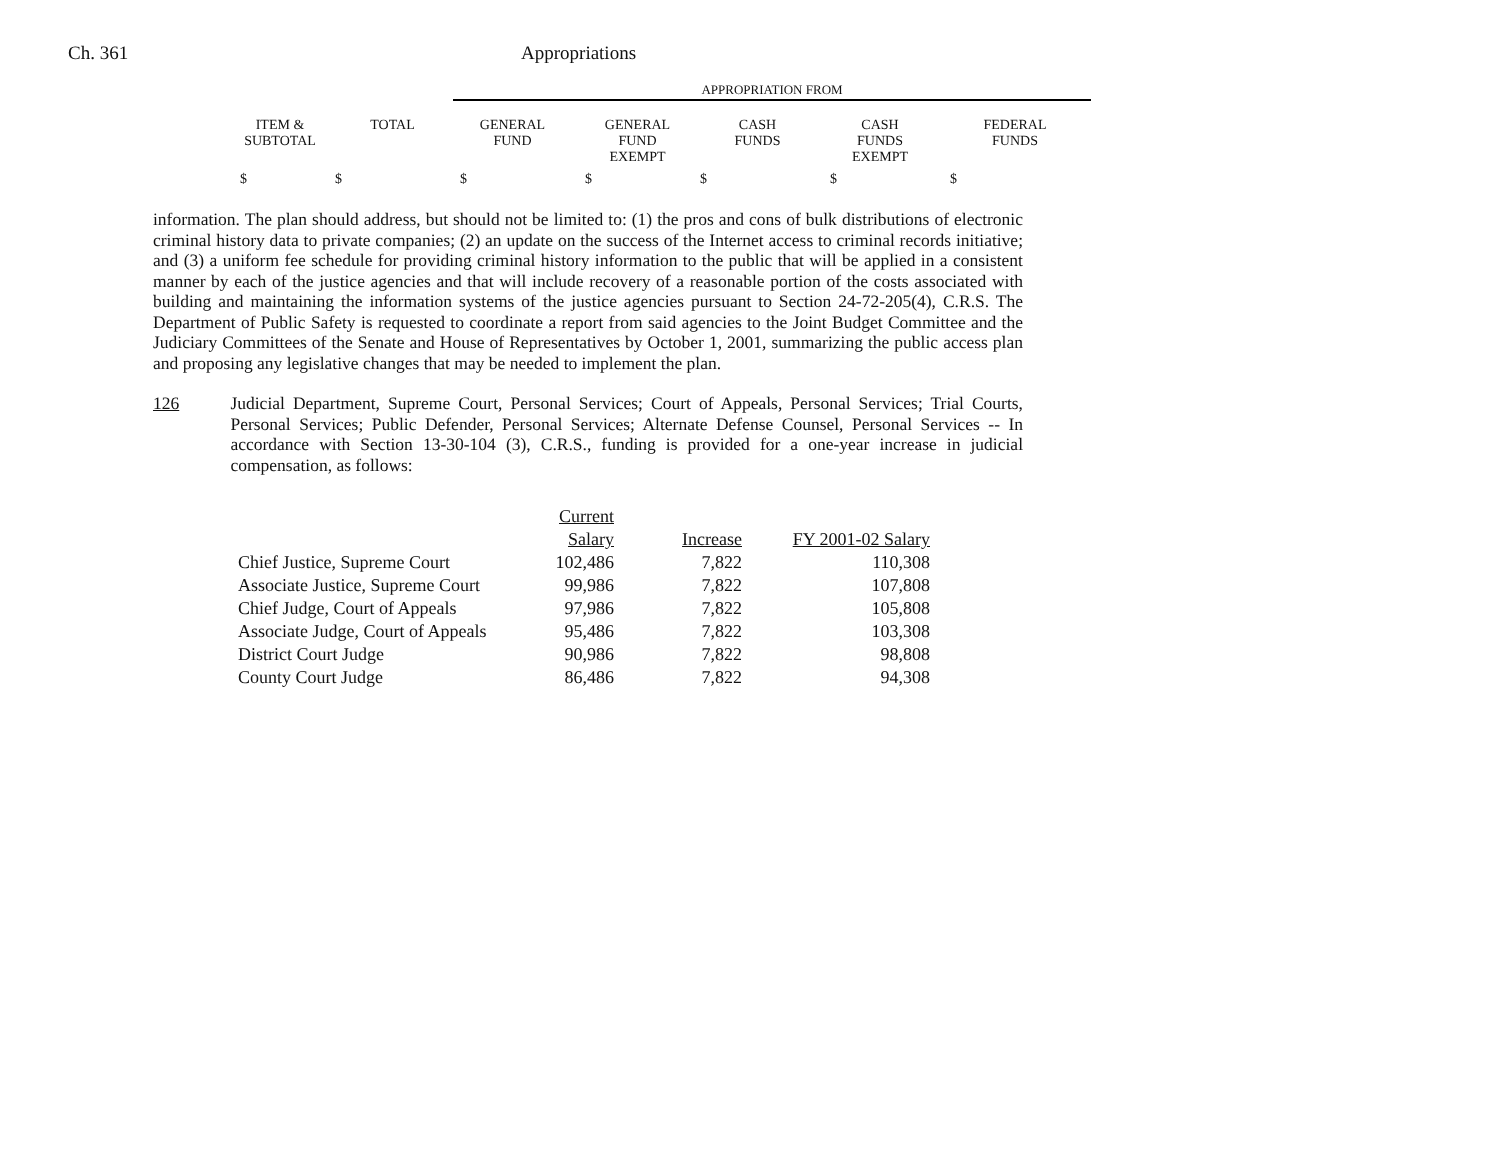Ch. 361 Appropriations
APPROPRIATION FROM
| ITEM & SUBTOTAL | TOTAL | GENERAL FUND | GENERAL FUND EXEMPT | CASH FUNDS | CASH FUNDS EXEMPT | FEDERAL FUNDS |
| --- | --- | --- | --- | --- | --- | --- |
| $ | $ | $ | $ | $ | $ | $ |
information. The plan should address, but should not be limited to: (1) the pros and cons of bulk distributions of electronic criminal history data to private companies; (2) an update on the success of the Internet access to criminal records initiative; and (3) a uniform fee schedule for providing criminal history information to the public that will be applied in a consistent manner by each of the justice agencies and that will include recovery of a reasonable portion of the costs associated with building and maintaining the information systems of the justice agencies pursuant to Section 24-72-205(4), C.R.S. The Department of Public Safety is requested to coordinate a report from said agencies to the Joint Budget Committee and the Judiciary Committees of the Senate and House of Representatives by October 1, 2001, summarizing the public access plan and proposing any legislative changes that may be needed to implement the plan.
126
Judicial Department, Supreme Court, Personal Services; Court of Appeals, Personal Services; Trial Courts, Personal Services; Public Defender, Personal Services; Alternate Defense Counsel, Personal Services -- In accordance with Section 13-30-104 (3), C.R.S., funding is provided for a one-year increase in judicial compensation, as follows:
| | Current Salary | Increase | FY 2001-02 Salary |
| --- | --- | --- | --- |
| Chief Justice, Supreme Court | 102,486 | 7,822 | 110,308 |
| Associate Justice, Supreme Court | 99,986 | 7,822 | 107,808 |
| Chief Judge, Court of Appeals | 97,986 | 7,822 | 105,808 |
| Associate Judge, Court of Appeals | 95,486 | 7,822 | 103,308 |
| District Court Judge | 90,986 | 7,822 | 98,808 |
| County Court Judge | 86,486 | 7,822 | 94,308 |